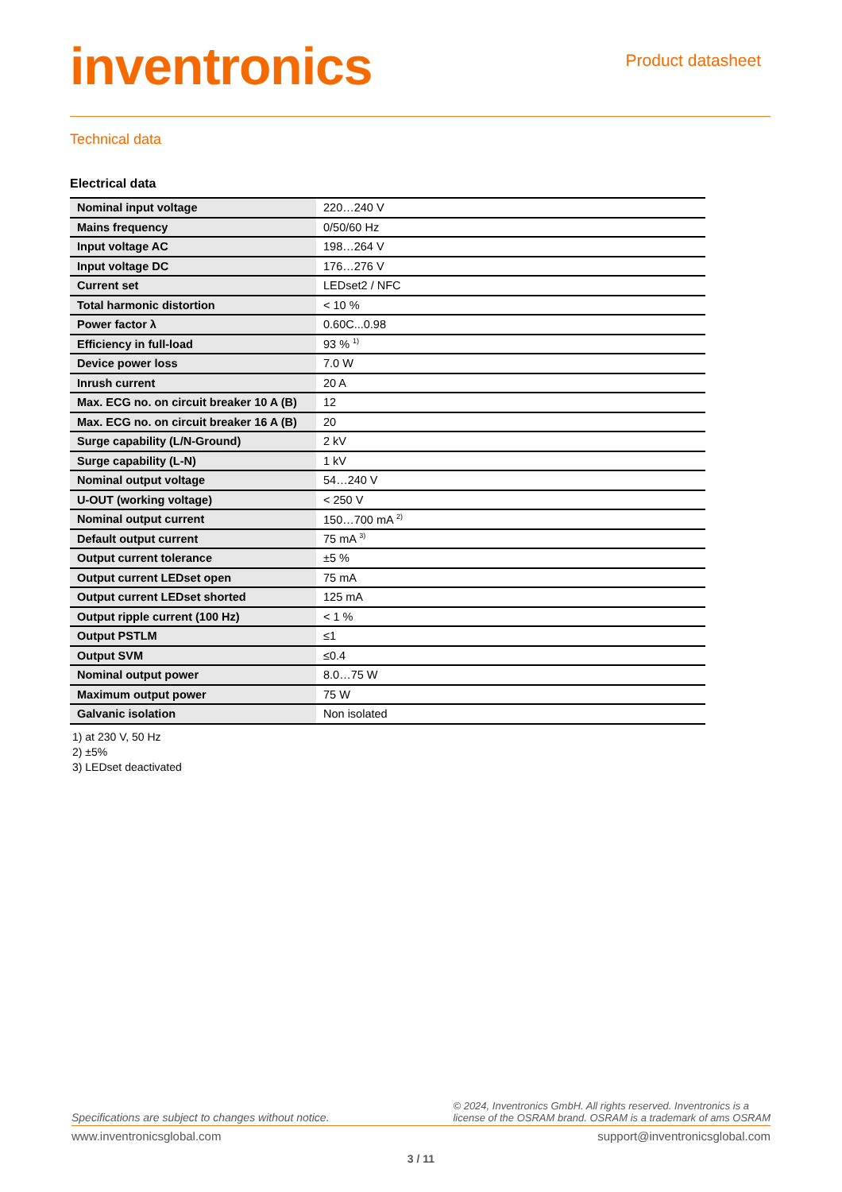inventronics
Product datasheet
Technical data
Electrical data
| Nominal input voltage | 220…240 V |
| Mains frequency | 0/50/60 Hz |
| Input voltage AC | 198…264 V |
| Input voltage DC | 176…276 V |
| Current set | LEDset2 / NFC |
| Total harmonic distortion | < 10 % |
| Power factor λ | 0.60C...0.98 |
| Efficiency in full-load | 93 % <sup>1)</sup> |
| Device power loss | 7.0 W |
| Inrush current | 20 A |
| Max. ECG no. on circuit breaker 10 A (B) | 12 |
| Max. ECG no. on circuit breaker 16 A (B) | 20 |
| Surge capability (L/N-Ground) | 2 kV |
| Surge capability (L-N) | 1 kV |
| Nominal output voltage | 54…240 V |
| U-OUT (working voltage) | < 250 V |
| Nominal output current | 150…700 mA <sup>2)</sup> |
| Default output current | 75 mA <sup>3)</sup> |
| Output current tolerance | ±5 % |
| Output current LEDset open | 75 mA |
| Output current LEDset shorted | 125 mA |
| Output ripple current (100 Hz) | < 1 % |
| Output PSTLM | ≤1 |
| Output SVM | ≤0.4 |
| Nominal output power | 8.0…75 W |
| Maximum output power | 75 W |
| Galvanic isolation | Non isolated |
1) at 230 V, 50 Hz
2) ±5%
3) LEDset deactivated
Specifications are subject to changes without notice.
© 2024, Inventronics GmbH. All rights reserved. Inventronics is a
license of the OSRAM brand. OSRAM is a trademark of ams OSRAM
www.inventronicsglobal.com support@inventronicsglobal.com
3 / 11